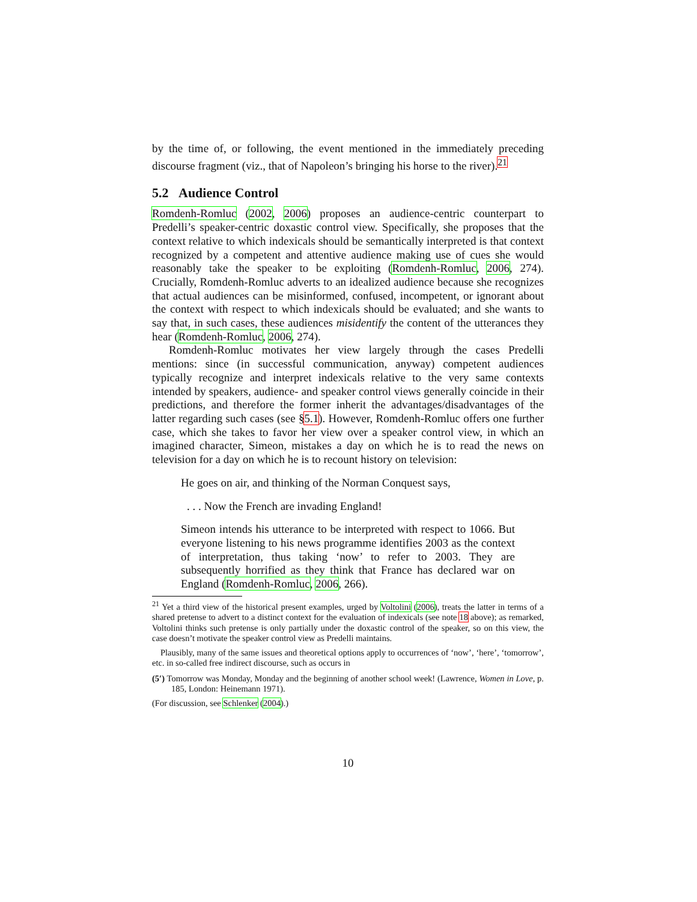by the time of, or following, the event mentioned in the immediately preceding discourse fragment (viz., that of Napoleon’s bringing his horse to the river).<sup>21</sup>
5.2 Audience Control
Romdenh-Romluc (2002, 2006) proposes an audience-centric counterpart to Predelli’s speaker-centric doxastic control view. Specifically, she proposes that the context relative to which indexicals should be semantically interpreted is that context recognized by a competent and attentive audience making use of cues she would reasonably take the speaker to be exploiting (Romdenh-Romluc, 2006, 274). Crucially, Romdenh-Romluc adverts to an idealized audience because she recognizes that actual audiences can be misinformed, confused, incompetent, or ignorant about the context with respect to which indexicals should be evaluated; and she wants to say that, in such cases, these audiences misidentify the content of the utterances they hear (Romdenh-Romluc, 2006, 274).
Romdenh-Romluc motivates her view largely through the cases Predelli mentions: since (in successful communication, anyway) competent audiences typically recognize and interpret indexicals relative to the very same contexts intended by speakers, audience- and speaker control views generally coincide in their predictions, and therefore the former inherit the advantages/disadvantages of the latter regarding such cases (see §5.1). However, Romdenh-Romluc offers one further case, which she takes to favor her view over a speaker control view, in which an imagined character, Simeon, mistakes a day on which he is to read the news on television for a day on which he is to recount history on television:
He goes on air, and thinking of the Norman Conquest says,
. . . Now the French are invading England!
Simeon intends his utterance to be interpreted with respect to 1066. But everyone listening to his news programme identifies 2003 as the context of interpretation, thus taking ‘now’ to refer to 2003. They are subsequently horrified as they think that France has declared war on England (Romdenh-Romluc, 2006, 266).
<sup>21</sup> Yet a third view of the historical present examples, urged by Voltolini (2006), treats the latter in terms of a shared pretense to advert to a distinct context for the evaluation of indexicals (see note 18 above); as remarked, Voltolini thinks such pretense is only partially under the doxastic control of the speaker, so on this view, the case doesn’t motivate the speaker control view as Predelli maintains.
Plausibly, many of the same issues and theoretical options apply to occurrences of ‘now’, ‘here’, ‘tomorrow’, etc. in so-called free indirect discourse, such as occurs in
(5′) Tomorrow was Monday, Monday and the beginning of another school week! (Lawrence, Women in Love, p. 185, London: Heinemann 1971).
(For discussion, see Schlenker (2004).)
10